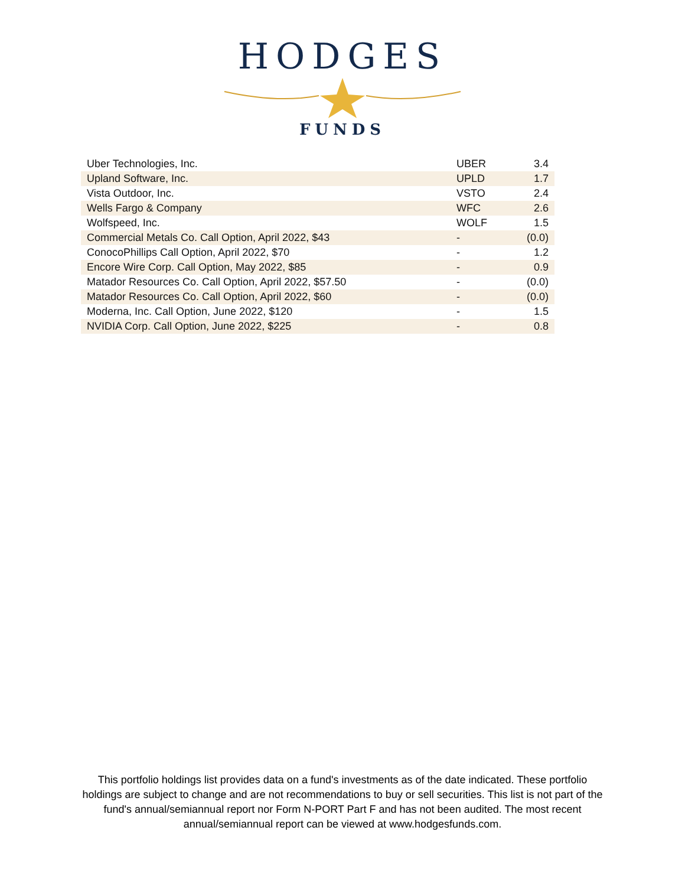HODGES
FUNDS
| Uber Technologies, Inc. | UBER | 3.4 |
| Upland Software, Inc. | UPLD | 1.7 |
| Vista Outdoor, Inc. | VSTO | 2.4 |
| Wells Fargo & Company | WFC | 2.6 |
| Wolfspeed, Inc. | WOLF | 1.5 |
| Commercial Metals Co. Call Option, April 2022, $43 | - | (0.0) |
| ConocoPhillips Call Option, April 2022, $70 | - | 1.2 |
| Encore Wire Corp. Call Option, May 2022, $85 | - | 0.9 |
| Matador Resources Co. Call Option, April 2022, $57.50 | - | (0.0) |
| Matador Resources Co. Call Option, April 2022, $60 | - | (0.0) |
| Moderna, Inc. Call Option, June 2022, $120 | - | 1.5 |
| NVIDIA Corp. Call Option, June 2022, $225 | - | 0.8 |
This portfolio holdings list provides data on a fund's investments as of the date indicated. These portfolio holdings are subject to change and are not recommendations to buy or sell securities. This list is not part of the fund's annual/semiannual report nor Form N-PORT Part F and has not been audited. The most recent annual/semiannual report can be viewed at www.hodgesfunds.com.